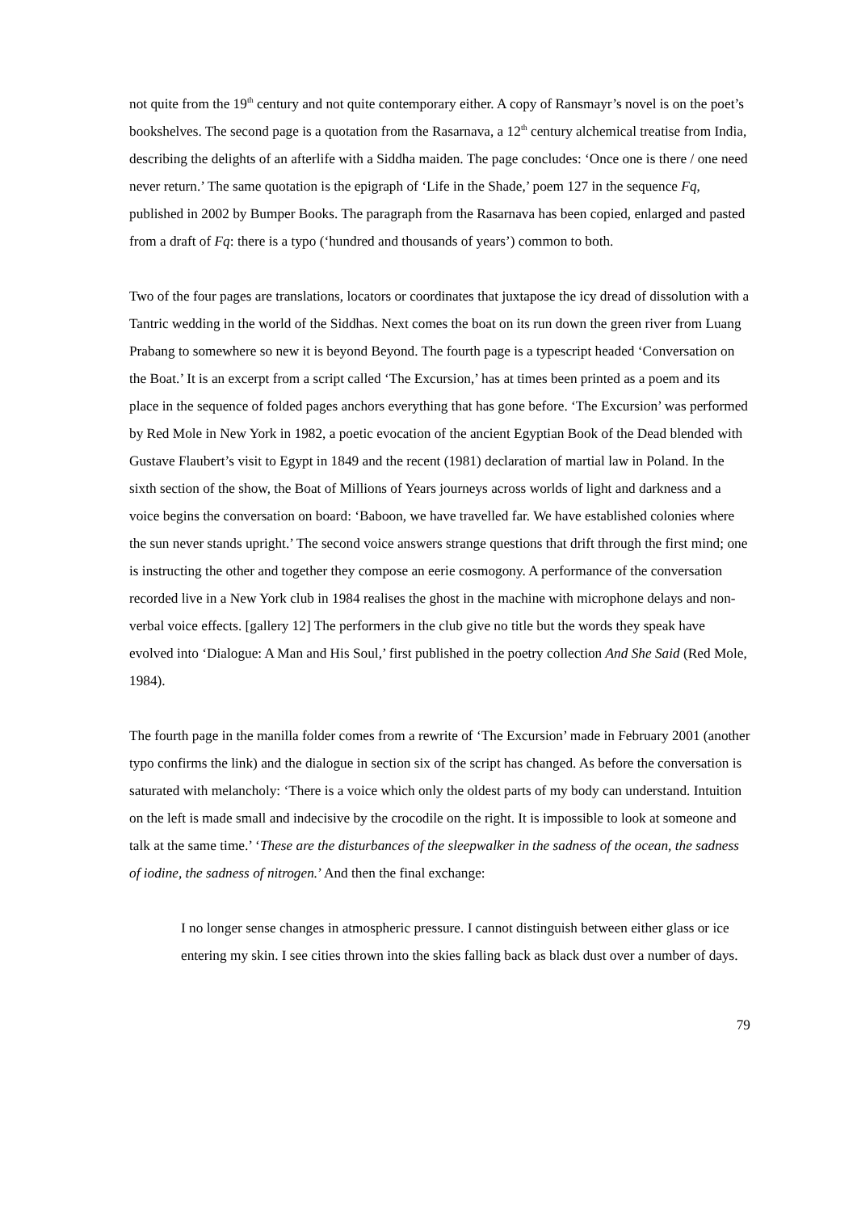not quite from the 19<sup>th</sup> century and not quite contemporary either. A copy of Ransmayr’s novel is on the poet’s bookshelves. The second page is a quotation from the Rasarnava, a 12<sup>th</sup> century alchemical treatise from India, describing the delights of an afterlife with a Siddha maiden. The page concludes: ‘Once one is there / one need never return.’ The same quotation is the epigraph of ‘Life in the Shade,’ poem 127 in the sequence Fq, published in 2002 by Bumper Books. The paragraph from the Rasarnava has been copied, enlarged and pasted from a draft of Fq: there is a typo (‘hundred and thousands of years’) common to both.
Two of the four pages are translations, locators or coordinates that juxtapose the icy dread of dissolution with a Tantric wedding in the world of the Siddhas. Next comes the boat on its run down the green river from Luang Prabang to somewhere so new it is beyond Beyond. The fourth page is a typescript headed ‘Conversation on the Boat.’ It is an excerpt from a script called ‘The Excursion,’ has at times been printed as a poem and its place in the sequence of folded pages anchors everything that has gone before. ‘The Excursion’ was performed by Red Mole in New York in 1982, a poetic evocation of the ancient Egyptian Book of the Dead blended with Gustave Flaubert’s visit to Egypt in 1849 and the recent (1981) declaration of martial law in Poland. In the sixth section of the show, the Boat of Millions of Years journeys across worlds of light and darkness and a voice begins the conversation on board: ‘Baboon, we have travelled far. We have established colonies where the sun never stands upright.’ The second voice answers strange questions that drift through the first mind; one is instructing the other and together they compose an eerie cosmogony. A performance of the conversation recorded live in a New York club in 1984 realises the ghost in the machine with microphone delays and non-verbal voice effects. [gallery 12] The performers in the club give no title but the words they speak have evolved into ‘Dialogue: A Man and His Soul,’ first published in the poetry collection And She Said (Red Mole, 1984).
The fourth page in the manilla folder comes from a rewrite of ‘The Excursion’ made in February 2001 (another typo confirms the link) and the dialogue in section six of the script has changed. As before the conversation is saturated with melancholy: ‘There is a voice which only the oldest parts of my body can understand. Intuition on the left is made small and indecisive by the crocodile on the right. It is impossible to look at someone and talk at the same time.’ ‘These are the disturbances of the sleepwalker in the sadness of the ocean, the sadness of iodine, the sadness of nitrogen.’ And then the final exchange:
I no longer sense changes in atmospheric pressure. I cannot distinguish between either glass or ice entering my skin. I see cities thrown into the skies falling back as black dust over a number of days.
79